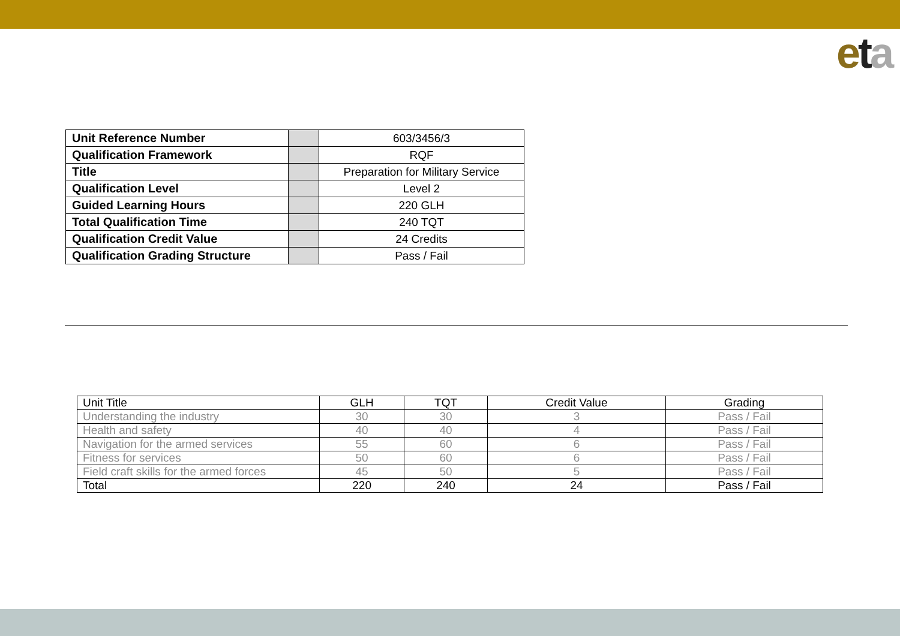eta
| Unit Reference Number | | 603/3456/3 |
| Qualification Framework | | RQF |
| Title | | Preparation for Military Service |
| Qualification Level | | Level 2 |
| Guided Learning Hours | | 220 GLH |
| Total Qualification Time | | 240 TQT |
| Qualification Credit Value | | 24 Credits |
| Qualification Grading Structure | | Pass / Fail |
| Unit Title | GLH | TQT | Credit Value | Grading |
| Understanding the industry | 30 | 30 | 3 | Pass / Fail |
| Health and safety | 40 | 40 | 4 | Pass / Fail |
| Navigation for the armed services | 55 | 60 | 6 | Pass / Fail |
| Fitness for services | 50 | 60 | 6 | Pass / Fail |
| Field craft skills for the armed forces | 45 | 50 | 5 | Pass / Fail |
| Total | 220 | 240 | 24 | Pass / Fail |